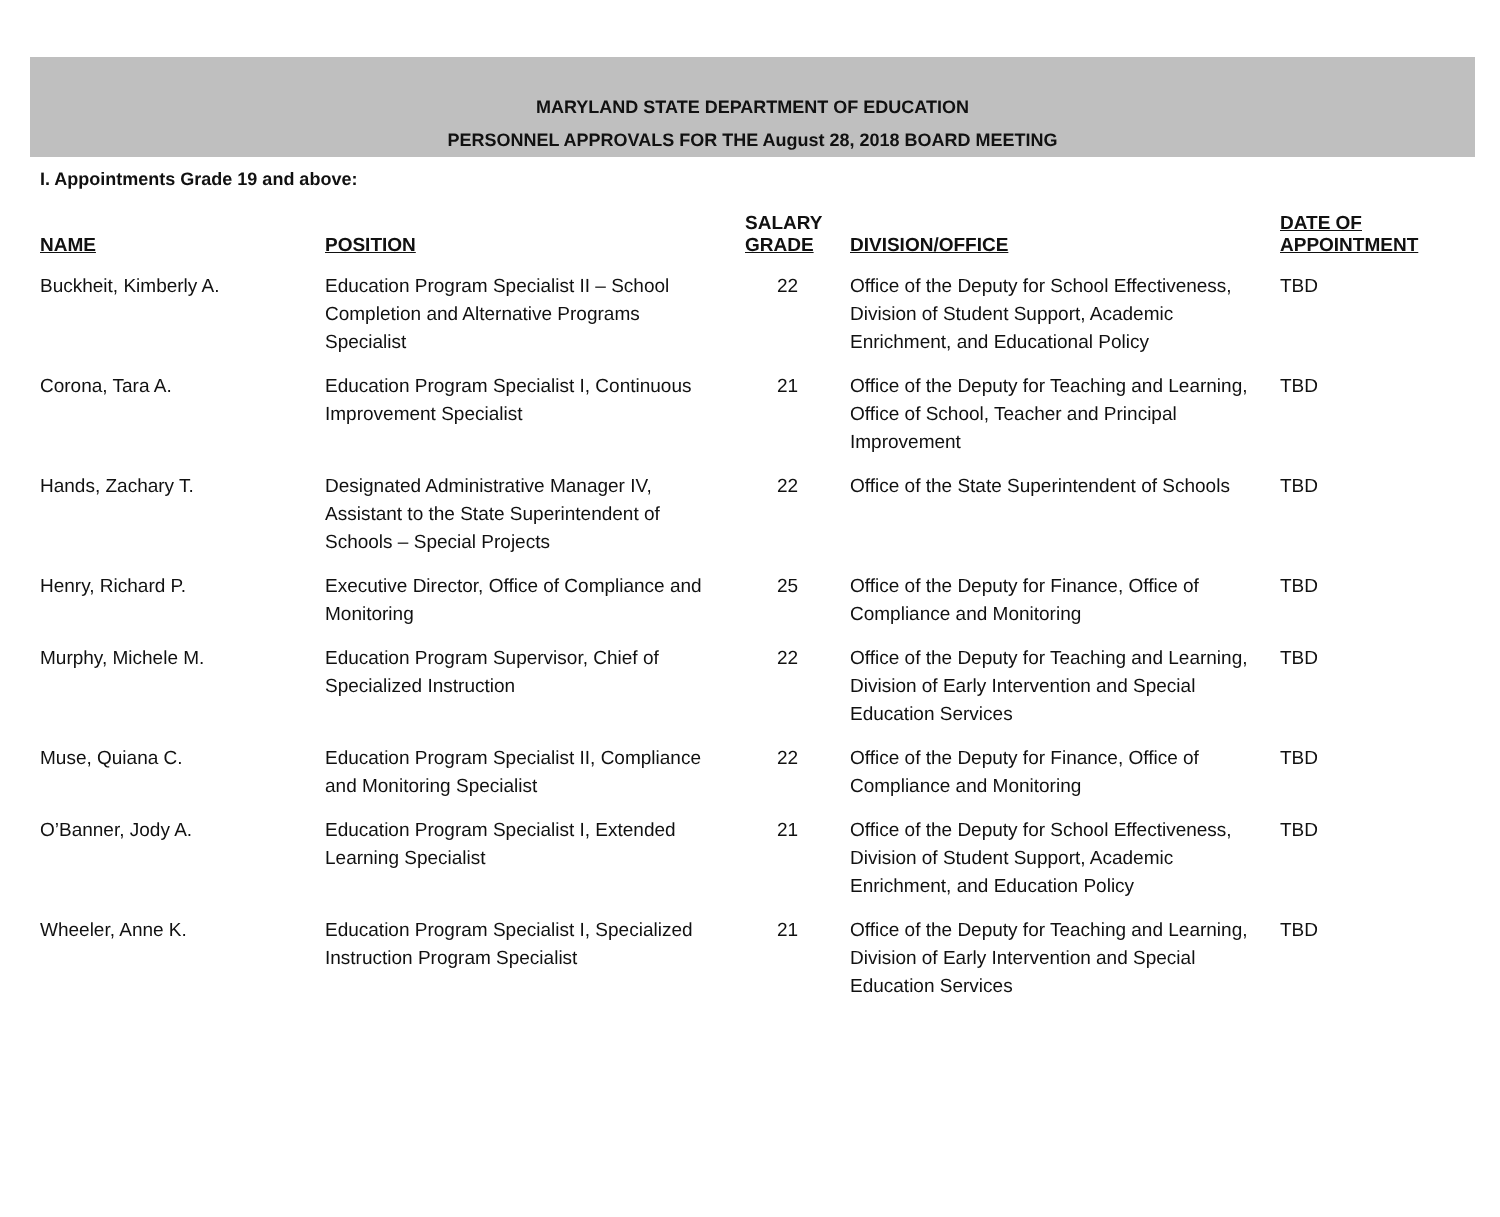MARYLAND STATE DEPARTMENT OF EDUCATION
PERSONNEL APPROVALS FOR THE August 28, 2018 BOARD MEETING
I. Appointments Grade 19 and above:
| NAME | POSITION | SALARY GRADE | DIVISION/OFFICE | DATE OF APPOINTMENT |
| --- | --- | --- | --- | --- |
| Buckheit, Kimberly A. | Education Program Specialist II – School Completion and Alternative Programs Specialist | 22 | Office of the Deputy for School Effectiveness, Division of Student Support, Academic Enrichment, and Educational Policy | TBD |
| Corona, Tara A. | Education Program Specialist I, Continuous Improvement Specialist | 21 | Office of the Deputy for Teaching and Learning, Office of School, Teacher and Principal Improvement | TBD |
| Hands, Zachary T. | Designated Administrative Manager IV, Assistant to the State Superintendent of Schools – Special Projects | 22 | Office of the State Superintendent of Schools | TBD |
| Henry, Richard P. | Executive Director, Office of Compliance and Monitoring | 25 | Office of the Deputy for Finance, Office of Compliance and Monitoring | TBD |
| Murphy, Michele M. | Education Program Supervisor, Chief of Specialized Instruction | 22 | Office of the Deputy for Teaching and Learning, Division of Early Intervention and Special Education Services | TBD |
| Muse, Quiana C. | Education Program Specialist II, Compliance and Monitoring Specialist | 22 | Office of the Deputy for Finance, Office of Compliance and Monitoring | TBD |
| O’Banner, Jody A. | Education Program Specialist I, Extended Learning Specialist | 21 | Office of the Deputy for School Effectiveness, Division of Student Support, Academic Enrichment, and Education Policy | TBD |
| Wheeler, Anne K. | Education Program Specialist I, Specialized Instruction Program Specialist | 21 | Office of the Deputy for Teaching and Learning, Division of Early Intervention and Special Education Services | TBD |